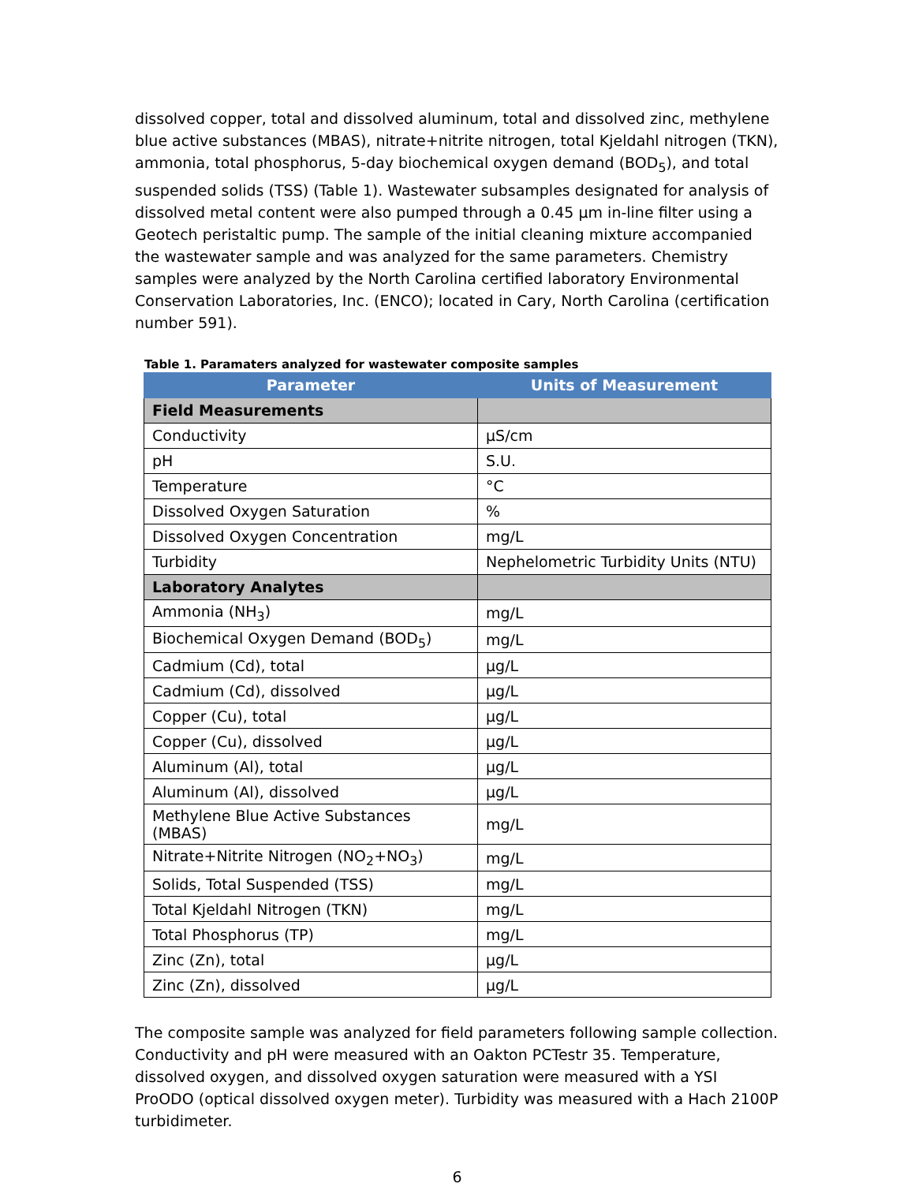dissolved copper, total and dissolved aluminum, total and dissolved zinc, methylene blue active substances (MBAS), nitrate+nitrite nitrogen, total Kjeldahl nitrogen (TKN), ammonia, total phosphorus, 5-day biochemical oxygen demand (BOD<sub>5</sub>), and total suspended solids (TSS) (Table 1). Wastewater subsamples designated for analysis of dissolved metal content were also pumped through a 0.45 µm in-line filter using a Geotech peristaltic pump. The sample of the initial cleaning mixture accompanied the wastewater sample and was analyzed for the same parameters. Chemistry samples were analyzed by the North Carolina certified laboratory Environmental Conservation Laboratories, Inc. (ENCO); located in Cary, North Carolina (certification number 591).
Table 1. Paramaters analyzed for wastewater composite samples
| Parameter | Units of Measurement |
| --- | --- |
| Field Measurements | |
| Conductivity | µS/cm |
| pH | S.U. |
| Temperature | °C |
| Dissolved Oxygen Saturation | % |
| Dissolved Oxygen Concentration | mg/L |
| Turbidity | Nephelometric Turbidity Units (NTU) |
| Laboratory Analytes | |
| Ammonia (NH<sub>3</sub>) | mg/L |
| Biochemical Oxygen Demand (BOD<sub>5</sub>) | mg/L |
| Cadmium (Cd), total | µg/L |
| Cadmium (Cd), dissolved | µg/L |
| Copper (Cu), total | µg/L |
| Copper (Cu), dissolved | µg/L |
| Aluminum (Al), total | µg/L |
| Aluminum (Al), dissolved | µg/L |
| Methylene Blue Active Substances (MBAS) | mg/L |
| Nitrate+Nitrite Nitrogen (NO<sub>2</sub>+NO<sub>3</sub>) | mg/L |
| Solids, Total Suspended (TSS) | mg/L |
| Total Kjeldahl Nitrogen (TKN) | mg/L |
| Total Phosphorus (TP) | mg/L |
| Zinc (Zn), total | µg/L |
| Zinc (Zn), dissolved | µg/L |
The composite sample was analyzed for field parameters following sample collection. Conductivity and pH were measured with an Oakton PCTestr 35. Temperature, dissolved oxygen, and dissolved oxygen saturation were measured with a YSI ProODO (optical dissolved oxygen meter). Turbidity was measured with a Hach 2100P turbidimeter.
6